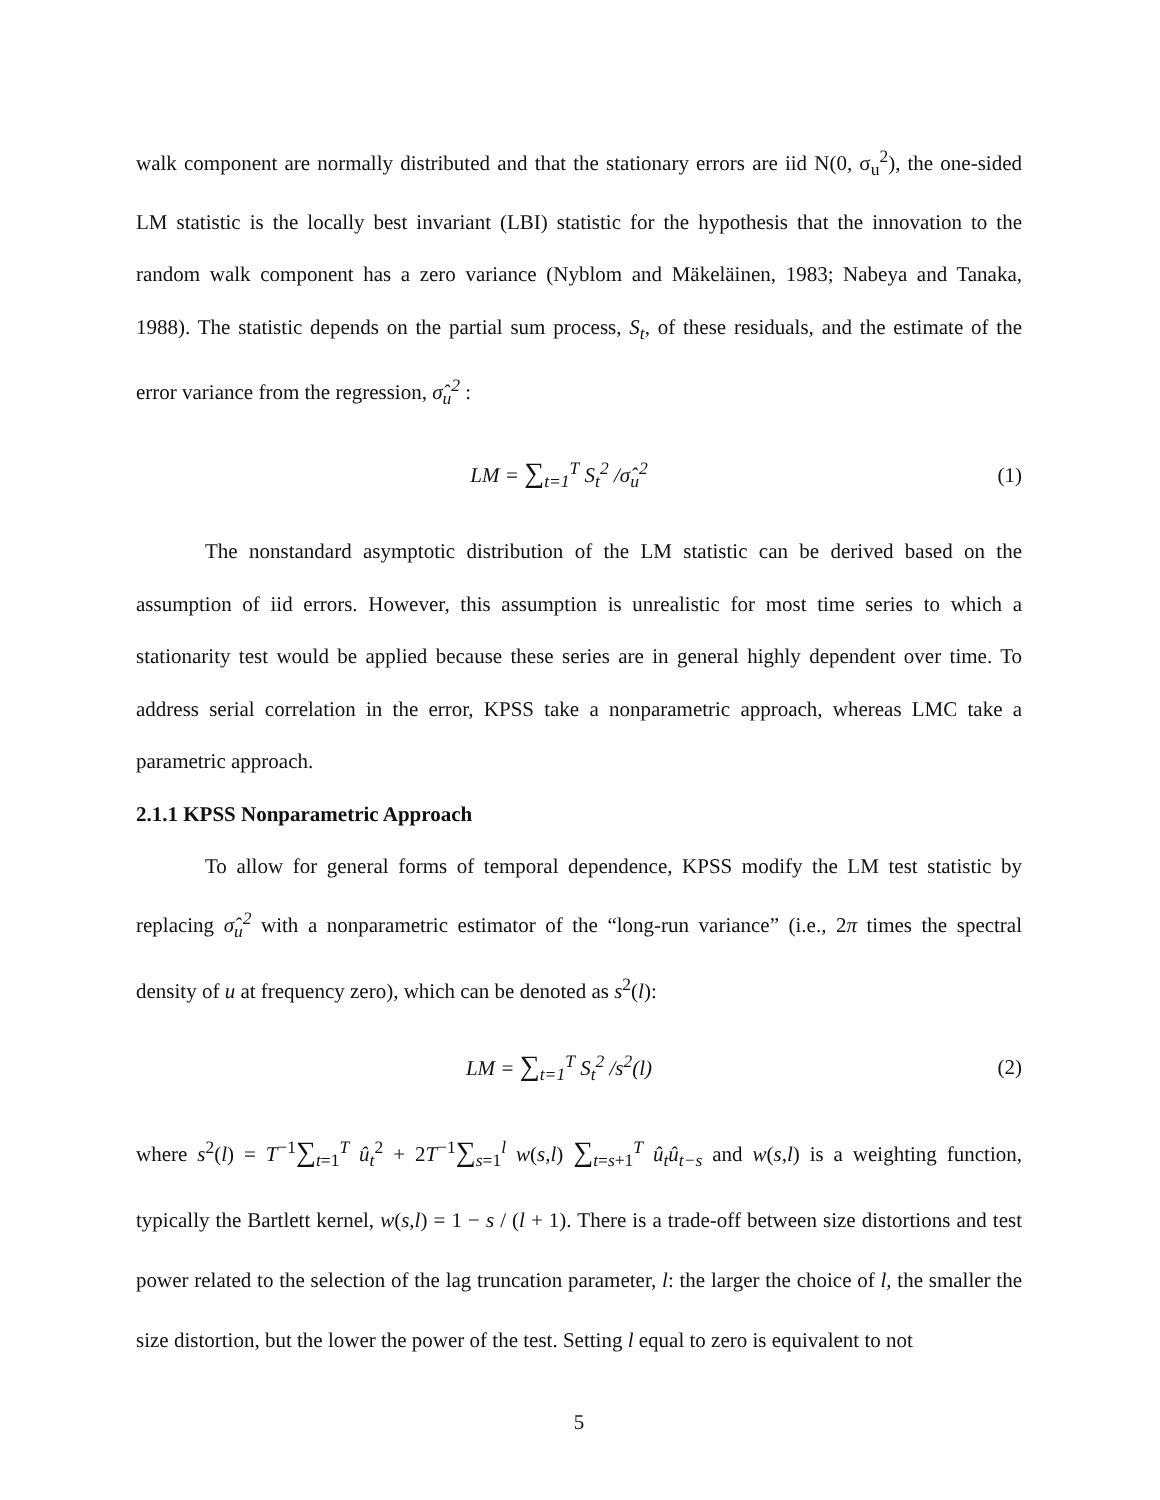walk component are normally distributed and that the stationary errors are iid N(0, σ<sub>u</sub><sup>2</sup>), the one-sided LM statistic is the locally best invariant (LBI) statistic for the hypothesis that the innovation to the random walk component has a zero variance (Nyblom and Mäkeläinen, 1983; Nabeya and Tanaka, 1988). The statistic depends on the partial sum process, S<sub>t</sub>, of these residuals, and the estimate of the error variance from the regression, σ̂<sub>u</sub><sup>2</sup> :
LM = ∑<sub>t=1</sub><sup>T</sup> S<sub>t</sub><sup>2</sup> /σ̂<sub>u</sub><sup>2</sup> (1)
The nonstandard asymptotic distribution of the LM statistic can be derived based on the assumption of iid errors. However, this assumption is unrealistic for most time series to which a stationarity test would be applied because these series are in general highly dependent over time. To address serial correlation in the error, KPSS take a nonparametric approach, whereas LMC take a parametric approach.
2.1.1 KPSS Nonparametric Approach
To allow for general forms of temporal dependence, KPSS modify the LM test statistic by replacing σ̂<sub>u</sub><sup>2</sup> with a nonparametric estimator of the “long-run variance” (i.e., 2π times the spectral density of u at frequency zero), which can be denoted as s<sup>2</sup>(l):
LM = ∑<sub>t=1</sub><sup>T</sup> S<sub>t</sub><sup>2</sup> /s<sup>2</sup>(l) (2)
where s<sup>2</sup>(l) = T<sup>−1</sup>∑<sub>t=1</sub><sup>T</sup> û<sub>t</sub><sup>2</sup> + 2T<sup>−1</sup>∑<sub>s=1</sub><sup>l</sup> w(s,l) ∑<sub>t=s+1</sub><sup>T</sup> û<sub>t</sub>û<sub>t−s</sub> and w(s,l) is a weighting function, typically the Bartlett kernel, w(s,l) = 1 − s / (l + 1). There is a trade-off between size distortions and test power related to the selection of the lag truncation parameter, l: the larger the choice of l, the smaller the size distortion, but the lower the power of the test. Setting l equal to zero is equivalent to not
5